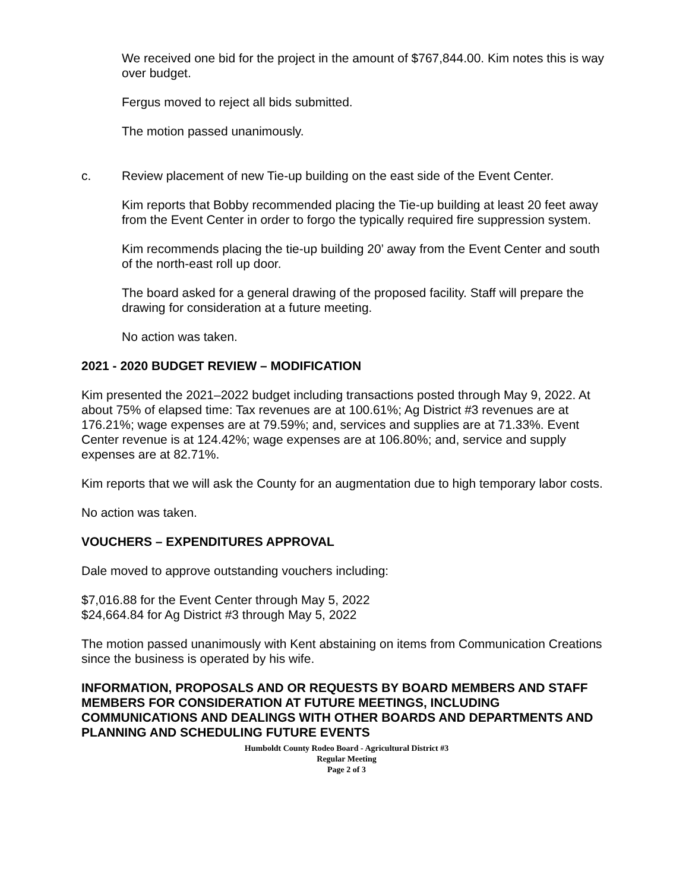We received one bid for the project in the amount of $767,844.00. Kim notes this is way over budget.
Fergus moved to reject all bids submitted.
The motion passed unanimously.
c. Review placement of new Tie-up building on the east side of the Event Center.
Kim reports that Bobby recommended placing the Tie-up building at least 20 feet away from the Event Center in order to forgo the typically required fire suppression system.
Kim recommends placing the tie-up building 20’ away from the Event Center and south of the north-east roll up door.
The board asked for a general drawing of the proposed facility. Staff will prepare the drawing for consideration at a future meeting.
No action was taken.
2021 - 2020 BUDGET REVIEW – MODIFICATION
Kim presented the 2021–2022 budget including transactions posted through May 9, 2022. At about 75% of elapsed time: Tax revenues are at 100.61%; Ag District #3 revenues are at 176.21%; wage expenses are at 79.59%; and, services and supplies are at 71.33%. Event Center revenue is at 124.42%; wage expenses are at 106.80%; and, service and supply expenses are at 82.71%.
Kim reports that we will ask the County for an augmentation due to high temporary labor costs.
No action was taken.
VOUCHERS – EXPENDITURES APPROVAL
Dale moved to approve outstanding vouchers including:
$7,016.88 for the Event Center through May 5, 2022
$24,664.84 for Ag District #3 through May 5, 2022
The motion passed unanimously with Kent abstaining on items from Communication Creations since the business is operated by his wife.
INFORMATION, PROPOSALS AND OR REQUESTS BY BOARD MEMBERS AND STAFF MEMBERS FOR CONSIDERATION AT FUTURE MEETINGS, INCLUDING COMMUNICATIONS AND DEALINGS WITH OTHER BOARDS AND DEPARTMENTS AND PLANNING AND SCHEDULING FUTURE EVENTS
Humboldt County Rodeo Board - Agricultural District #3
Regular Meeting
Page 2 of 3